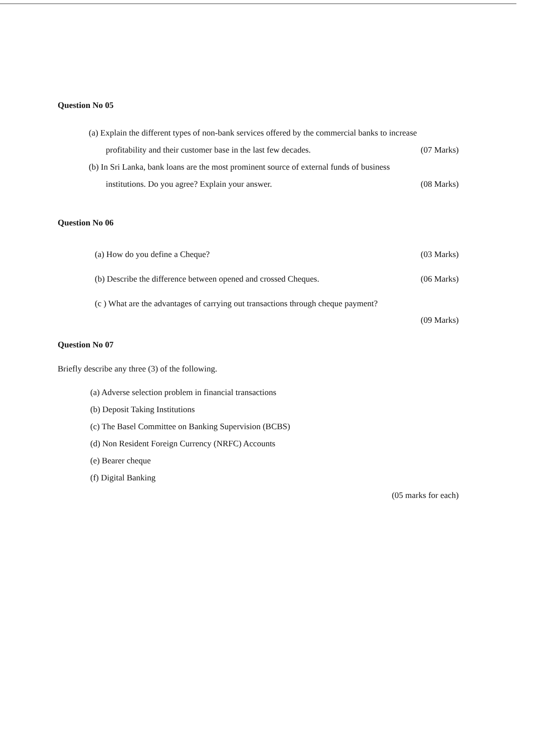Question No 05
(a) Explain the different types of non-bank services offered by the commercial banks to increase
profitability and their customer base in the last few decades. (07 Marks)
(b) In Sri Lanka, bank loans are the most prominent source of external funds of business
institutions. Do you agree? Explain your answer. (08 Marks)
Question No 06
(a) How do you define a Cheque? (03 Marks)
(b) Describe the difference between opened and crossed Cheques. (06 Marks)
(c ) What are the advantages of carrying out transactions through cheque payment?
(09 Marks)
Question No 07
Briefly describe any three (3) of the following.
(a) Adverse selection problem in financial transactions
(b) Deposit Taking Institutions
(c) The Basel Committee on Banking Supervision (BCBS)
(d) Non Resident Foreign Currency (NRFC) Accounts
(e) Bearer cheque
(f) Digital Banking
(05 marks for each)